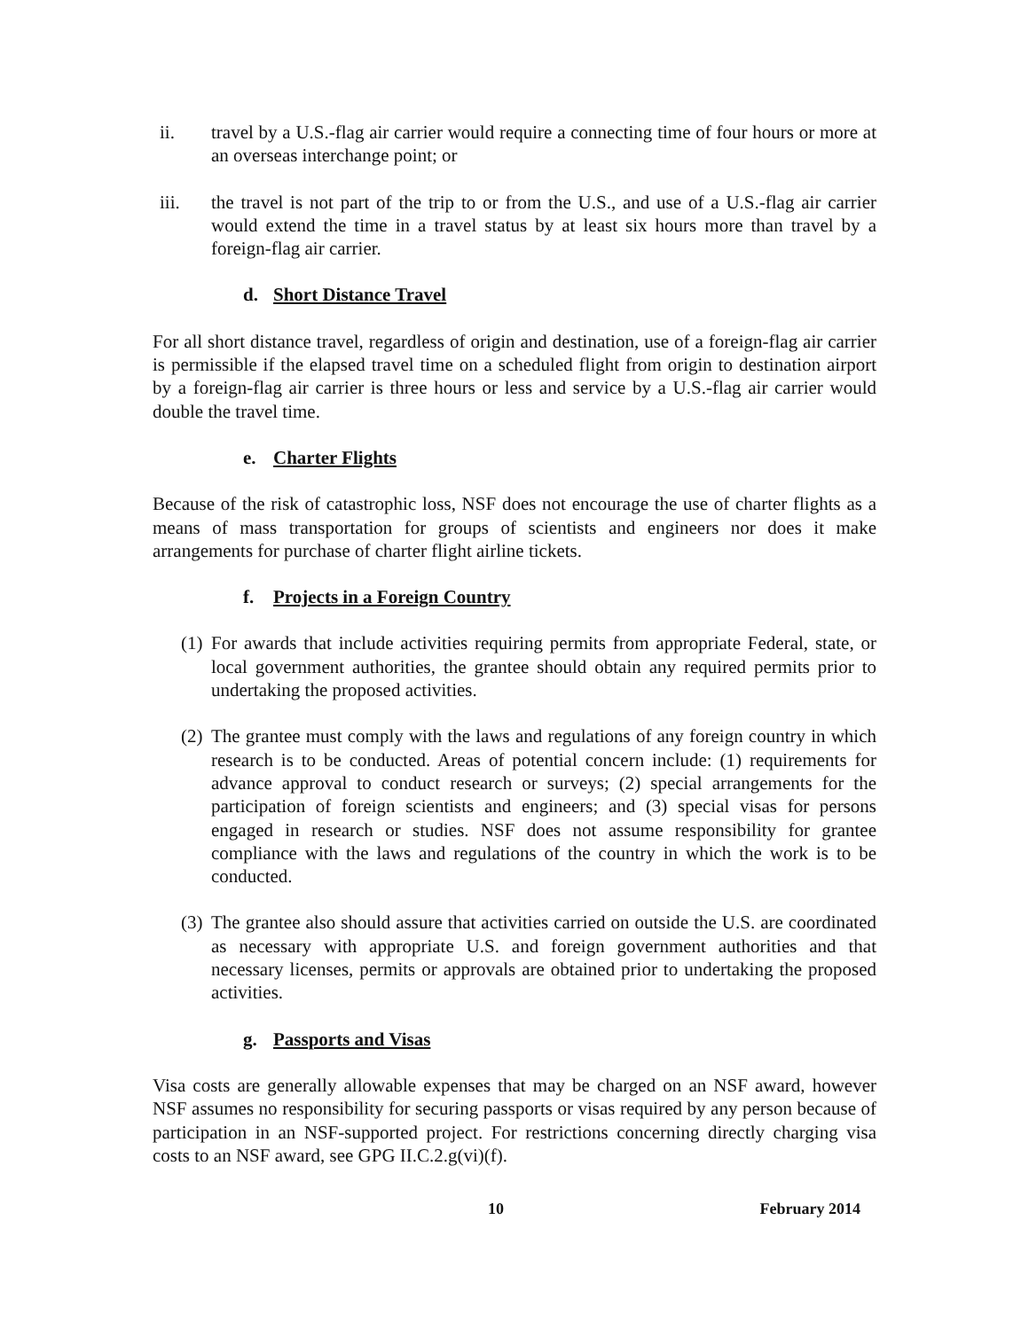ii. travel by a U.S.-flag air carrier would require a connecting time of four hours or more at an overseas interchange point; or
iii. the travel is not part of the trip to or from the U.S., and use of a U.S.-flag air carrier would extend the time in a travel status by at least six hours more than travel by a foreign-flag air carrier.
d. Short Distance Travel
For all short distance travel, regardless of origin and destination, use of a foreign-flag air carrier is permissible if the elapsed travel time on a scheduled flight from origin to destination airport by a foreign-flag air carrier is three hours or less and service by a U.S.-flag air carrier would double the travel time.
e. Charter Flights
Because of the risk of catastrophic loss, NSF does not encourage the use of charter flights as a means of mass transportation for groups of scientists and engineers nor does it make arrangements for purchase of charter flight airline tickets.
f. Projects in a Foreign Country
(1)
For awards that include activities requiring permits from appropriate Federal, state, or local government authorities, the grantee should obtain any required permits prior to undertaking the proposed activities.
(2)
The grantee must comply with the laws and regulations of any foreign country in which research is to be conducted. Areas of potential concern include: (1) requirements for advance approval to conduct research or surveys; (2) special arrangements for the participation of foreign scientists and engineers; and (3) special visas for persons engaged in research or studies. NSF does not assume responsibility for grantee compliance with the laws and regulations of the country in which the work is to be conducted.
(3)
The grantee also should assure that activities carried on outside the U.S. are coordinated as necessary with appropriate U.S. and foreign government authorities and that necessary licenses, permits or approvals are obtained prior to undertaking the proposed activities.
g. Passports and Visas
Visa costs are generally allowable expenses that may be charged on an NSF award, however NSF assumes no responsibility for securing passports or visas required by any person because of participation in an NSF-supported project. For restrictions concerning directly charging visa costs to an NSF award, see GPG II.C.2.g(vi)(f).
10 February 2014